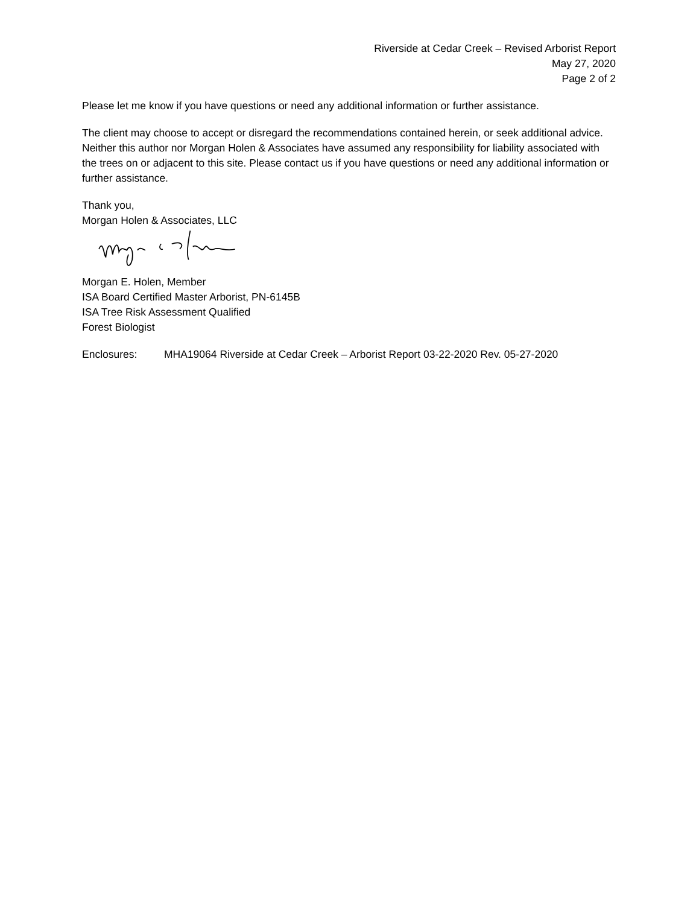Riverside at Cedar Creek – Revised Arborist Report
May 27, 2020
Page 2 of 2
Please let me know if you have questions or need any additional information or further assistance.
The client may choose to accept or disregard the recommendations contained herein, or seek additional advice. Neither this author nor Morgan Holen & Associates have assumed any responsibility for liability associated with the trees on or adjacent to this site. Please contact us if you have questions or need any additional information or further assistance.
Thank you,
Morgan Holen & Associates, LLC
Morgan E. Holen, Member
ISA Board Certified Master Arborist, PN-6145B
ISA Tree Risk Assessment Qualified
Forest Biologist
Enclosures: MHA19064 Riverside at Cedar Creek – Arborist Report 03-22-2020 Rev. 05-27-2020